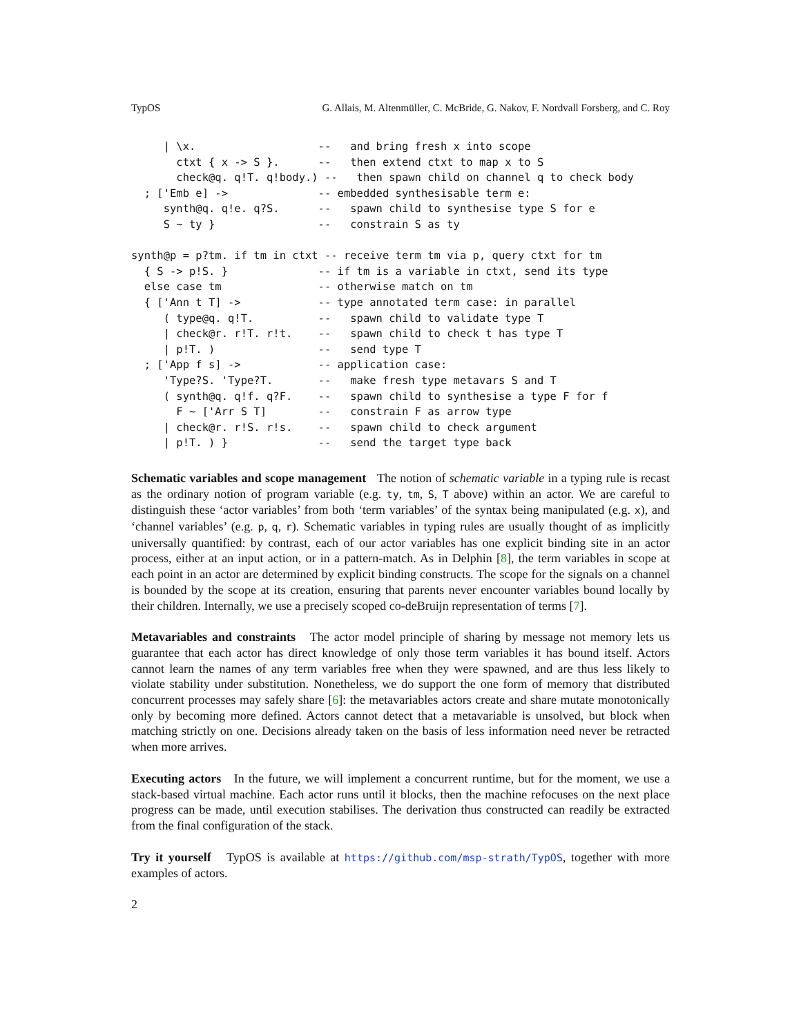TypOS G. Allais, M. Altenmüller, C. McBride, G. Nakov, F. Nordvall Forsberg, and C. Roy
     | \x.                   --   and bring fresh x into scope
       ctxt { x -> S }.      --   then extend ctxt to map x to S
       check@q. q!T. q!body.) --   then spawn child on channel q to check body
  ; ['Emb e] ->              -- embedded synthesisable term e:
     synth@q. q!e. q?S.      --   spawn child to synthesise type S for e
     S ~ ty }                --   constrain S as ty

synth@p = p?tm. if tm in ctxt -- receive term tm via p, query ctxt for tm
  { S -> p!S. }              -- if tm is a variable in ctxt, send its type
  else case tm               -- otherwise match on tm
  { ['Ann t T] ->            -- type annotated term case: in parallel
     ( type@q. q!T.          --   spawn child to validate type T
     | check@r. r!T. r!t.    --   spawn child to check t has type T
     | p!T. )                --   send type T
  ; ['App f s] ->            -- application case:
     'Type?S. 'Type?T.       --   make fresh type metavars S and T
     ( synth@q. q!f. q?F.    --   spawn child to synthesise a type F for f
       F ~ ['Arr S T]        --   constrain F as arrow type
     | check@r. r!S. r!s.    --   spawn child to check argument
     | p!T. ) }              --   send the target type back
Schematic variables and scope management The notion of schematic variable in a typing rule is recast as the ordinary notion of program variable (e.g. ty, tm, S, T above) within an actor. We are careful to distinguish these ‘actor variables’ from both ‘term variables’ of the syntax being manipulated (e.g. x), and ‘channel variables’ (e.g. p, q, r). Schematic variables in typing rules are usually thought of as implicitly universally quantified: by contrast, each of our actor variables has one explicit binding site in an actor process, either at an input action, or in a pattern-match. As in Delphin [8], the term variables in scope at each point in an actor are determined by explicit binding constructs. The scope for the signals on a channel is bounded by the scope at its creation, ensuring that parents never encounter variables bound locally by their children. Internally, we use a precisely scoped co-deBruijn representation of terms [7].
Metavariables and constraints The actor model principle of sharing by message not memory lets us guarantee that each actor has direct knowledge of only those term variables it has bound itself. Actors cannot learn the names of any term variables free when they were spawned, and are thus less likely to violate stability under substitution. Nonetheless, we do support the one form of memory that distributed concurrent processes may safely share [6]: the metavariables actors create and share mutate monotonically only by becoming more defined. Actors cannot detect that a metavariable is unsolved, but block when matching strictly on one. Decisions already taken on the basis of less information need never be retracted when more arrives.
Executing actors In the future, we will implement a concurrent runtime, but for the moment, we use a stack-based virtual machine. Each actor runs until it blocks, then the machine refocuses on the next place progress can be made, until execution stabilises. The derivation thus constructed can readily be extracted from the final configuration of the stack.
Try it yourself TypOS is available at https://github.com/msp-strath/TypOS, together with more examples of actors.
2